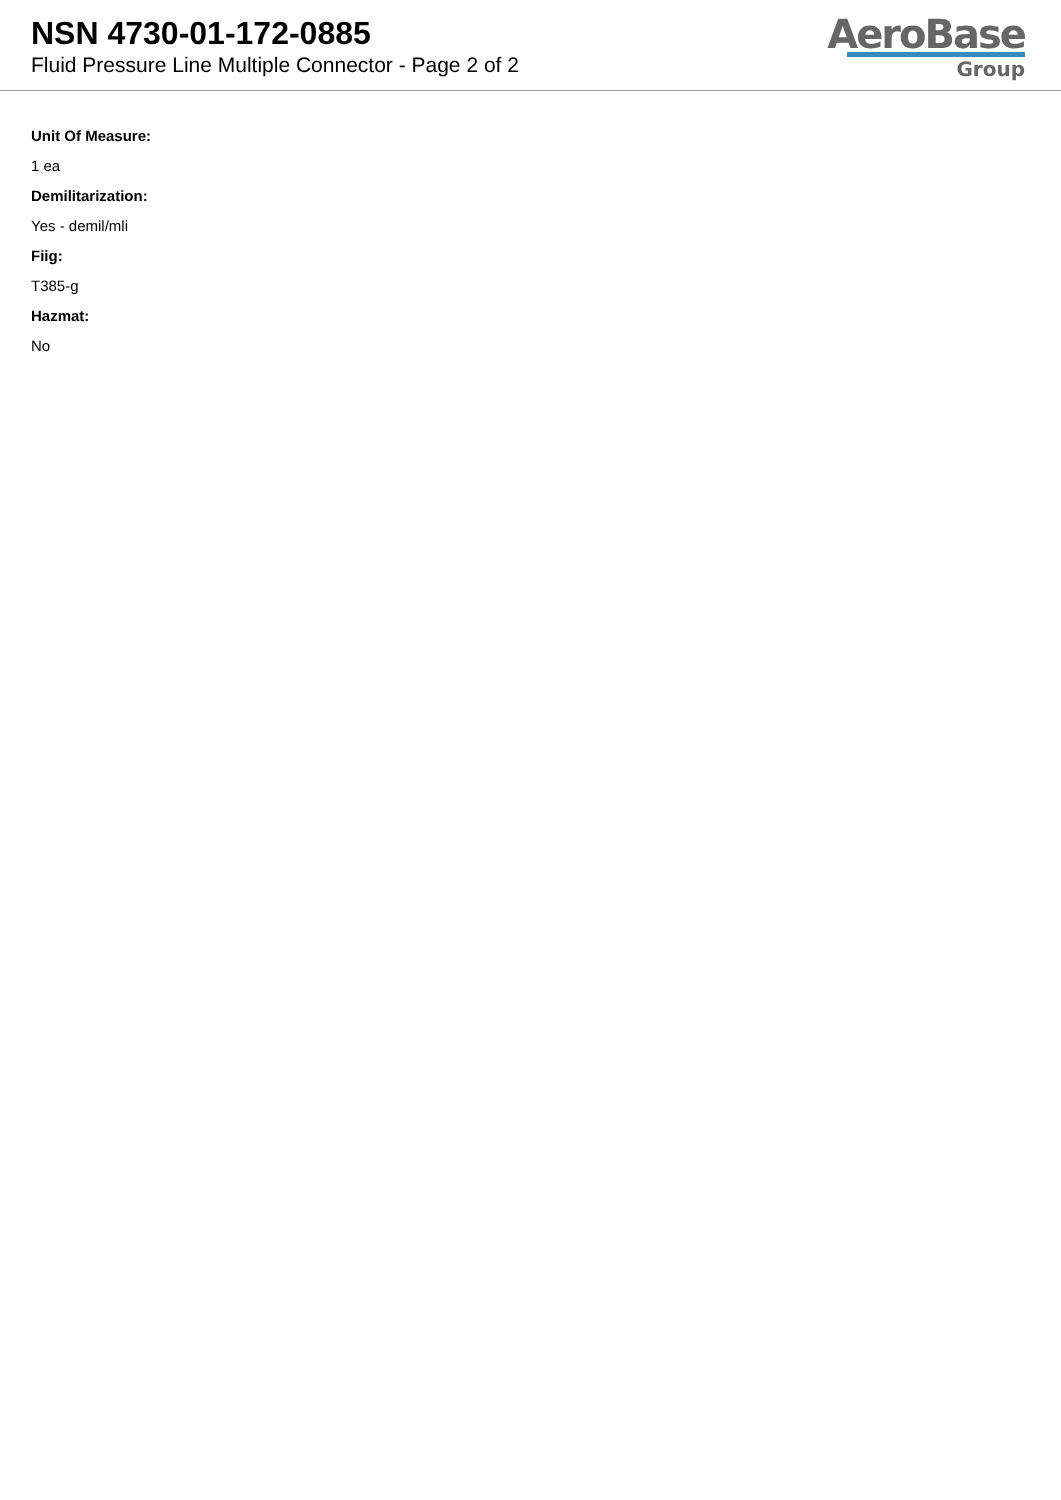NSN 4730-01-172-0885
Fluid Pressure Line Multiple Connector - Page 2 of 2
AeroBase
Group
Unit Of Measure:
1 ea
Demilitarization:
Yes - demil/mli
Fiig:
T385-g
Hazmat:
No